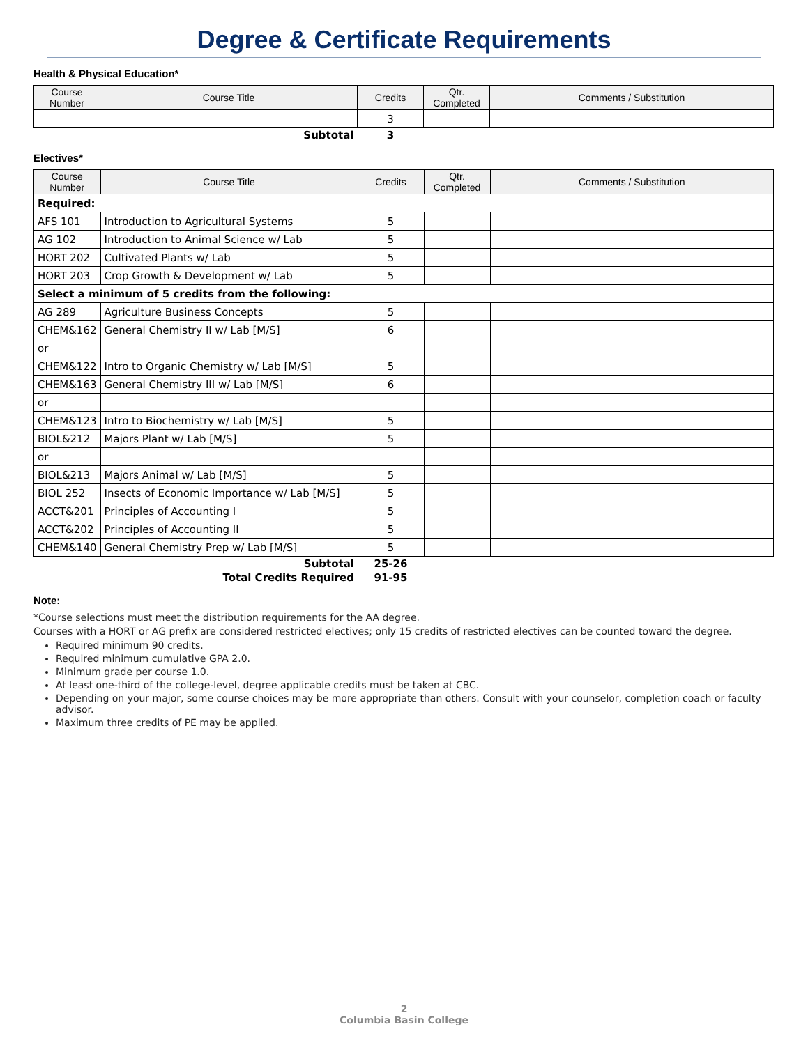Degree & Certificate Requirements
Health & Physical Education*
| Course Number | Course Title | Credits | Qtr. Completed | Comments / Substitution |
| --- | --- | --- | --- | --- |
| | | 3 | | |
| | Subtotal | 3 | | |
Electives*
| Course Number | Course Title | Credits | Qtr. Completed | Comments / Substitution |
| --- | --- | --- | --- | --- |
| Required: | | | | |
| AFS 101 | Introduction to Agricultural Systems | 5 | | |
| AG 102 | Introduction to Animal Science w/ Lab | 5 | | |
| HORT 202 | Cultivated Plants w/ Lab | 5 | | |
| HORT 203 | Crop Growth & Development w/ Lab | 5 | | |
| Select a minimum of 5 credits from the following: | | | | |
| AG 289 | Agriculture Business Concepts | 5 | | |
| CHEM&162 | General Chemistry II w/ Lab [M/S] | 6 | | |
| or | | | | |
| CHEM&122 | Intro to Organic Chemistry w/ Lab [M/S] | 5 | | |
| CHEM&163 | General Chemistry III w/ Lab [M/S] | 6 | | |
| or | | | | |
| CHEM&123 | Intro to Biochemistry w/ Lab [M/S] | 5 | | |
| BIOL&212 | Majors Plant w/ Lab [M/S] | 5 | | |
| or | | | | |
| BIOL&213 | Majors Animal w/ Lab [M/S] | 5 | | |
| BIOL 252 | Insects of Economic Importance w/ Lab [M/S] | 5 | | |
| ACCT&201 | Principles of Accounting I | 5 | | |
| ACCT&202 | Principles of Accounting II | 5 | | |
| CHEM&140 | General Chemistry Prep w/ Lab [M/S] | 5 | | |
| | Subtotal | 25-26 | | |
| | Total Credits Required | 91-95 | | |
Note:
*Course selections must meet the distribution requirements for the AA degree.
Courses with a HORT or AG prefix are considered restricted electives; only 15 credits of restricted electives can be counted toward the degree.
Required minimum 90 credits.
Required minimum cumulative GPA 2.0.
Minimum grade per course 1.0.
At least one-third of the college-level, degree applicable credits must be taken at CBC.
Depending on your major, some course choices may be more appropriate than others. Consult with your counselor, completion coach or faculty advisor.
Maximum three credits of PE may be applied.
2
Columbia Basin College